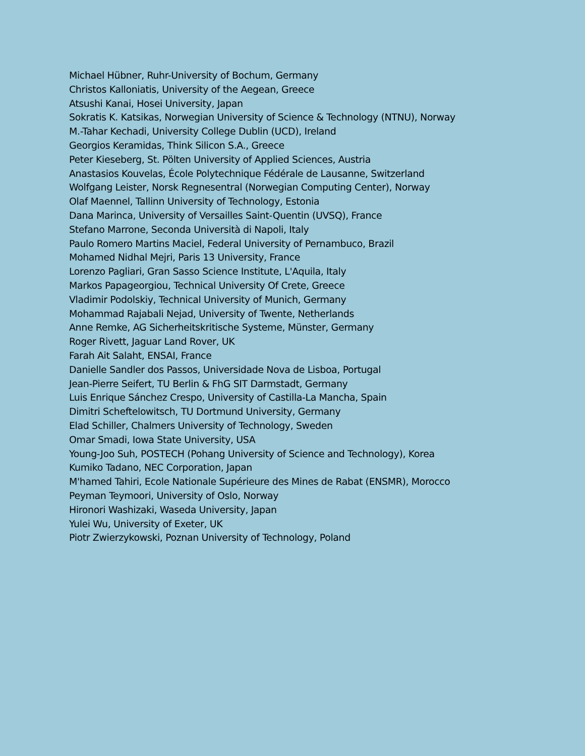Michael Hübner, Ruhr-University of Bochum, Germany
Christos Kalloniatis, University of the Aegean, Greece
Atsushi Kanai, Hosei University, Japan
Sokratis K. Katsikas, Norwegian University of Science & Technology (NTNU), Norway
M.-Tahar Kechadi, University College Dublin (UCD), Ireland
Georgios Keramidas, Think Silicon S.A., Greece
Peter Kieseberg, St. Pölten University of Applied Sciences, Austria
Anastasios Kouvelas, École Polytechnique Fédérale de Lausanne, Switzerland
Wolfgang Leister, Norsk Regnesentral (Norwegian Computing Center), Norway
Olaf Maennel, Tallinn University of Technology, Estonia
Dana Marinca, University of Versailles Saint-Quentin (UVSQ), France
Stefano Marrone, Seconda Università di Napoli, Italy
Paulo Romero Martins Maciel, Federal University of Pernambuco, Brazil
Mohamed Nidhal Mejri, Paris 13 University, France
Lorenzo Pagliari, Gran Sasso Science Institute, L'Aquila, Italy
Markos Papageorgiou, Technical University Of Crete, Greece
Vladimir Podolskiy, Technical University of Munich, Germany
Mohammad Rajabali Nejad, University of Twente, Netherlands
Anne Remke, AG Sicherheitskritische Systeme, Münster, Germany
Roger Rivett, Jaguar Land Rover, UK
Farah Ait Salaht, ENSAI, France
Danielle Sandler dos Passos, Universidade Nova de Lisboa, Portugal
Jean-Pierre Seifert, TU Berlin & FhG SIT Darmstadt, Germany
Luis Enrique Sánchez Crespo, University of Castilla-La Mancha, Spain
Dimitri Scheftelowitsch, TU Dortmund University, Germany
Elad Schiller, Chalmers University of Technology, Sweden
Omar Smadi, Iowa State University, USA
Young-Joo Suh, POSTECH (Pohang University of Science and Technology), Korea
Kumiko Tadano, NEC Corporation, Japan
M'hamed Tahiri, Ecole Nationale Supérieure des Mines de Rabat (ENSMR), Morocco
Peyman Teymoori, University of Oslo, Norway
Hironori Washizaki, Waseda University, Japan
Yulei Wu, University of Exeter, UK
Piotr Zwierzykowski, Poznan University of Technology, Poland